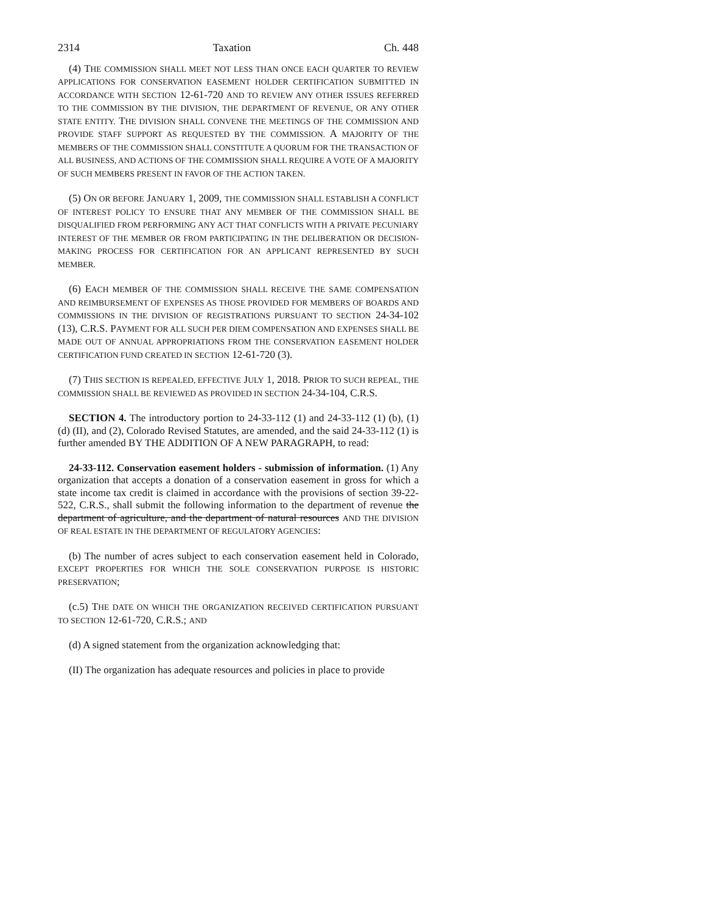2314 Taxation Ch. 448
(4) THE COMMISSION SHALL MEET NOT LESS THAN ONCE EACH QUARTER TO REVIEW APPLICATIONS FOR CONSERVATION EASEMENT HOLDER CERTIFICATION SUBMITTED IN ACCORDANCE WITH SECTION 12-61-720 AND TO REVIEW ANY OTHER ISSUES REFERRED TO THE COMMISSION BY THE DIVISION, THE DEPARTMENT OF REVENUE, OR ANY OTHER STATE ENTITY. THE DIVISION SHALL CONVENE THE MEETINGS OF THE COMMISSION AND PROVIDE STAFF SUPPORT AS REQUESTED BY THE COMMISSION. A MAJORITY OF THE MEMBERS OF THE COMMISSION SHALL CONSTITUTE A QUORUM FOR THE TRANSACTION OF ALL BUSINESS, AND ACTIONS OF THE COMMISSION SHALL REQUIRE A VOTE OF A MAJORITY OF SUCH MEMBERS PRESENT IN FAVOR OF THE ACTION TAKEN.
(5) ON OR BEFORE JANUARY 1, 2009, THE COMMISSION SHALL ESTABLISH A CONFLICT OF INTEREST POLICY TO ENSURE THAT ANY MEMBER OF THE COMMISSION SHALL BE DISQUALIFIED FROM PERFORMING ANY ACT THAT CONFLICTS WITH A PRIVATE PECUNIARY INTEREST OF THE MEMBER OR FROM PARTICIPATING IN THE DELIBERATION OR DECISION- MAKING PROCESS FOR CERTIFICATION FOR AN APPLICANT REPRESENTED BY SUCH MEMBER.
(6) EACH MEMBER OF THE COMMISSION SHALL RECEIVE THE SAME COMPENSATION AND REIMBURSEMENT OF EXPENSES AS THOSE PROVIDED FOR MEMBERS OF BOARDS AND COMMISSIONS IN THE DIVISION OF REGISTRATIONS PURSUANT TO SECTION 24-34-102 (13), C.R.S. PAYMENT FOR ALL SUCH PER DIEM COMPENSATION AND EXPENSES SHALL BE MADE OUT OF ANNUAL APPROPRIATIONS FROM THE CONSERVATION EASEMENT HOLDER CERTIFICATION FUND CREATED IN SECTION 12-61-720 (3).
(7) THIS SECTION IS REPEALED, EFFECTIVE JULY 1, 2018. PRIOR TO SUCH REPEAL, THE COMMISSION SHALL BE REVIEWED AS PROVIDED IN SECTION 24-34-104, C.R.S.
SECTION 4. The introductory portion to 24-33-112 (1) and 24-33-112 (1) (b), (1) (d) (II), and (2), Colorado Revised Statutes, are amended, and the said 24-33-112 (1) is further amended BY THE ADDITION OF A NEW PARAGRAPH, to read:
24-33-112. Conservation easement holders - submission of information. (1) Any organization that accepts a donation of a conservation easement in gross for which a state income tax credit is claimed in accordance with the provisions of section 39-22-522, C.R.S., shall submit the following information to the department of revenue the department of agriculture, and the department of natural resources AND THE DIVISION OF REAL ESTATE IN THE DEPARTMENT OF REGULATORY AGENCIES:
(b) The number of acres subject to each conservation easement held in Colorado, EXCEPT PROPERTIES FOR WHICH THE SOLE CONSERVATION PURPOSE IS HISTORIC PRESERVATION;
(c.5) THE DATE ON WHICH THE ORGANIZATION RECEIVED CERTIFICATION PURSUANT TO SECTION 12-61-720, C.R.S.; AND
(d) A signed statement from the organization acknowledging that:
(II) The organization has adequate resources and policies in place to provide